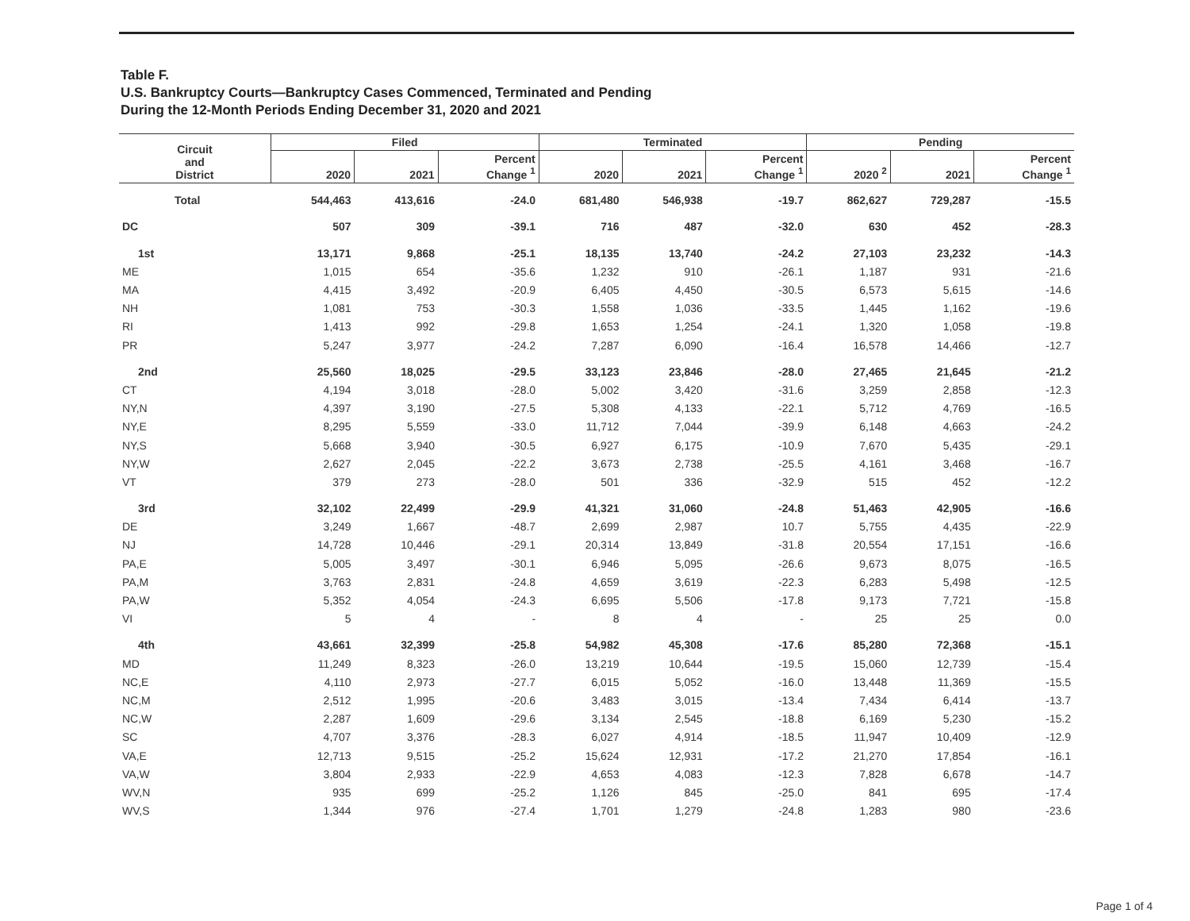Table F.
U.S. Bankruptcy Courts—Bankruptcy Cases Commenced, Terminated and Pending
During the 12-Month Periods Ending December 31, 2020 and 2021
| Circuit and District | Filed | | | Terminated | | | Pending | | |
| --- | --- | --- | --- | --- | --- | --- | --- | --- | --- |
| | 2020 | 2021 | Percent Change <sup>1</sup> | 2020 | 2021 | Percent Change <sup>1</sup> | 2020 <sup>2</sup> | 2021 | Percent Change <sup>1</sup> |
| Total | 544,463 | 413,616 | -24.0 | 681,480 | 546,938 | -19.7 | 862,627 | 729,287 | -15.5 |
| DC | 507 | 309 | -39.1 | 716 | 487 | -32.0 | 630 | 452 | -28.3 |
| 1st | 13,171 | 9,868 | -25.1 | 18,135 | 13,740 | -24.2 | 27,103 | 23,232 | -14.3 |
| ME | 1,015 | 654 | -35.6 | 1,232 | 910 | -26.1 | 1,187 | 931 | -21.6 |
| MA | 4,415 | 3,492 | -20.9 | 6,405 | 4,450 | -30.5 | 6,573 | 5,615 | -14.6 |
| NH | 1,081 | 753 | -30.3 | 1,558 | 1,036 | -33.5 | 1,445 | 1,162 | -19.6 |
| RI | 1,413 | 992 | -29.8 | 1,653 | 1,254 | -24.1 | 1,320 | 1,058 | -19.8 |
| PR | 5,247 | 3,977 | -24.2 | 7,287 | 6,090 | -16.4 | 16,578 | 14,466 | -12.7 |
| 2nd | 25,560 | 18,025 | -29.5 | 33,123 | 23,846 | -28.0 | 27,465 | 21,645 | -21.2 |
| CT | 4,194 | 3,018 | -28.0 | 5,002 | 3,420 | -31.6 | 3,259 | 2,858 | -12.3 |
| NY,N | 4,397 | 3,190 | -27.5 | 5,308 | 4,133 | -22.1 | 5,712 | 4,769 | -16.5 |
| NY,E | 8,295 | 5,559 | -33.0 | 11,712 | 7,044 | -39.9 | 6,148 | 4,663 | -24.2 |
| NY,S | 5,668 | 3,940 | -30.5 | 6,927 | 6,175 | -10.9 | 7,670 | 5,435 | -29.1 |
| NY,W | 2,627 | 2,045 | -22.2 | 3,673 | 2,738 | -25.5 | 4,161 | 3,468 | -16.7 |
| VT | 379 | 273 | -28.0 | 501 | 336 | -32.9 | 515 | 452 | -12.2 |
| 3rd | 32,102 | 22,499 | -29.9 | 41,321 | 31,060 | -24.8 | 51,463 | 42,905 | -16.6 |
| DE | 3,249 | 1,667 | -48.7 | 2,699 | 2,987 | 10.7 | 5,755 | 4,435 | -22.9 |
| NJ | 14,728 | 10,446 | -29.1 | 20,314 | 13,849 | -31.8 | 20,554 | 17,151 | -16.6 |
| PA,E | 5,005 | 3,497 | -30.1 | 6,946 | 5,095 | -26.6 | 9,673 | 8,075 | -16.5 |
| PA,M | 3,763 | 2,831 | -24.8 | 4,659 | 3,619 | -22.3 | 6,283 | 5,498 | -12.5 |
| PA,W | 5,352 | 4,054 | -24.3 | 6,695 | 5,506 | -17.8 | 9,173 | 7,721 | -15.8 |
| VI | 5 | 4 | - | 8 | 4 | - | 25 | 25 | 0.0 |
| 4th | 43,661 | 32,399 | -25.8 | 54,982 | 45,308 | -17.6 | 85,280 | 72,368 | -15.1 |
| MD | 11,249 | 8,323 | -26.0 | 13,219 | 10,644 | -19.5 | 15,060 | 12,739 | -15.4 |
| NC,E | 4,110 | 2,973 | -27.7 | 6,015 | 5,052 | -16.0 | 13,448 | 11,369 | -15.5 |
| NC,M | 2,512 | 1,995 | -20.6 | 3,483 | 3,015 | -13.4 | 7,434 | 6,414 | -13.7 |
| NC,W | 2,287 | 1,609 | -29.6 | 3,134 | 2,545 | -18.8 | 6,169 | 5,230 | -15.2 |
| SC | 4,707 | 3,376 | -28.3 | 6,027 | 4,914 | -18.5 | 11,947 | 10,409 | -12.9 |
| VA,E | 12,713 | 9,515 | -25.2 | 15,624 | 12,931 | -17.2 | 21,270 | 17,854 | -16.1 |
| VA,W | 3,804 | 2,933 | -22.9 | 4,653 | 4,083 | -12.3 | 7,828 | 6,678 | -14.7 |
| WV,N | 935 | 699 | -25.2 | 1,126 | 845 | -25.0 | 841 | 695 | -17.4 |
| WV,S | 1,344 | 976 | -27.4 | 1,701 | 1,279 | -24.8 | 1,283 | 980 | -23.6 |
Page 1 of 4